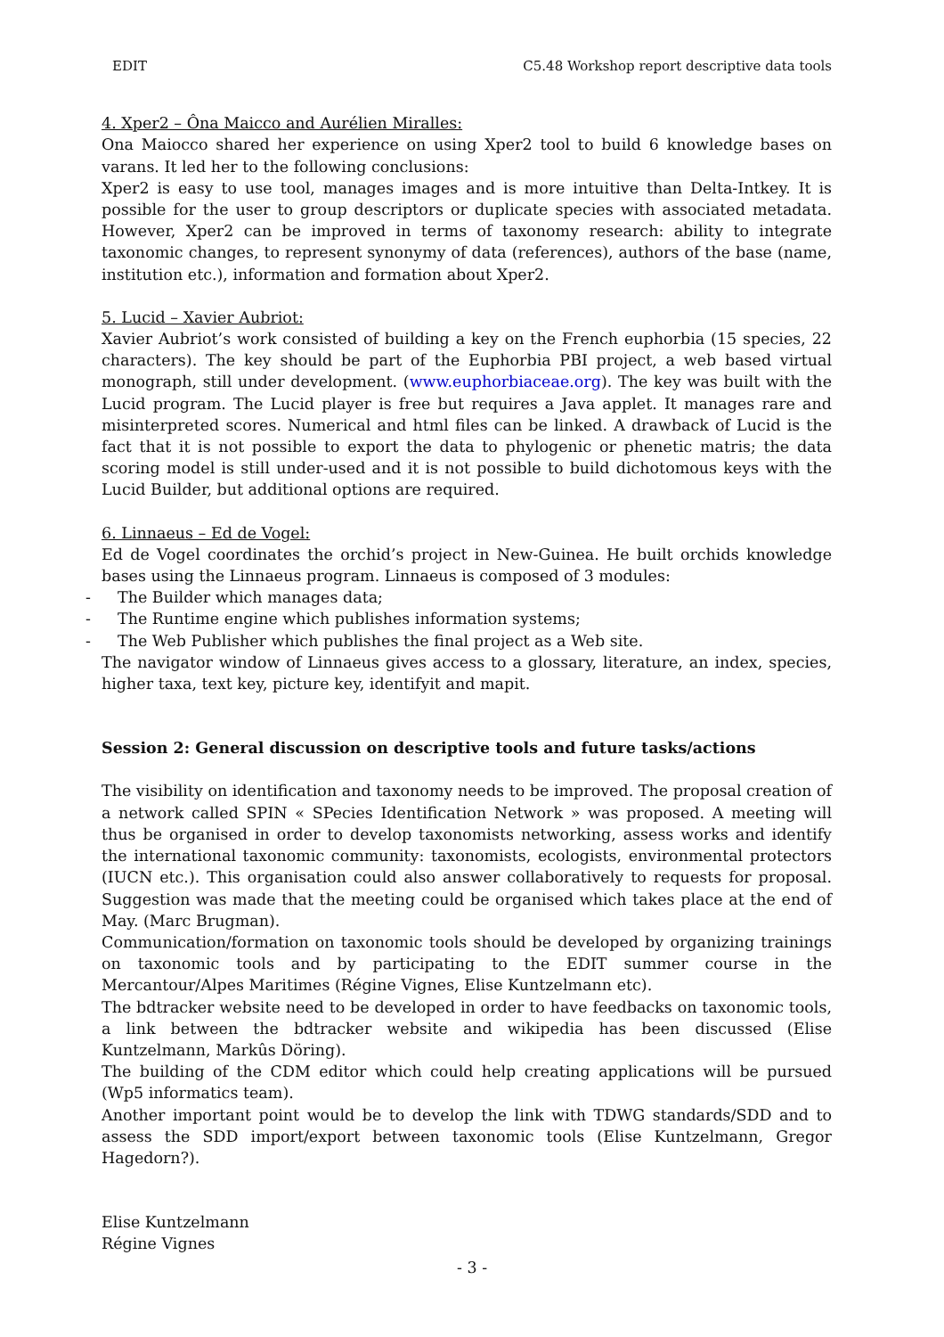EDIT C5.48 Workshop report descriptive data tools
4. Xper2 – Ôna Maicco and Aurélien Miralles:
Ona Maiocco shared her experience on using Xper2 tool to build 6 knowledge bases on varans. It led her to the following conclusions:
Xper2 is easy to use tool, manages images and is more intuitive than Delta-Intkey. It is possible for the user to group descriptors or duplicate species with associated metadata. However, Xper2 can be improved in terms of taxonomy research: ability to integrate taxonomic changes, to represent synonymy of data (references), authors of the base (name, institution etc.), information and formation about Xper2.
5. Lucid – Xavier Aubriot:
Xavier Aubriot’s work consisted of building a key on the French euphorbia (15 species, 22 characters). The key should be part of the Euphorbia PBI project, a web based virtual monograph, still under development. (www.euphorbiaceae.org). The key was built with the Lucid program. The Lucid player is free but requires a Java applet. It manages rare and misinterpreted scores. Numerical and html files can be linked. A drawback of Lucid is the fact that it is not possible to export the data to phylogenic or phenetic matris; the data scoring model is still under-used and it is not possible to build dichotomous keys with the Lucid Builder, but additional options are required.
6. Linnaeus – Ed de Vogel:
Ed de Vogel coordinates the orchid’s project in New-Guinea. He built orchids knowledge bases using the Linnaeus program. Linnaeus is composed of 3 modules:
- The Builder which manages data;
- The Runtime engine which publishes information systems;
- The Web Publisher which publishes the final project as a Web site.
The navigator window of Linnaeus gives access to a glossary, literature, an index, species, higher taxa, text key, picture key, identifyit and mapit.
Session 2: General discussion on descriptive tools and future tasks/actions
The visibility on identification and taxonomy needs to be improved. The proposal creation of a network called SPIN « SPecies Identification Network » was proposed. A meeting will thus be organised in order to develop taxonomists networking, assess works and identify the international taxonomic community: taxonomists, ecologists, environmental protectors (IUCN etc.). This organisation could also answer collaboratively to requests for proposal. Suggestion was made that the meeting could be organised which takes place at the end of May. (Marc Brugman).
Communication/formation on taxonomic tools should be developed by organizing trainings on taxonomic tools and by participating to the EDIT summer course in the Mercantour/Alpes Maritimes (Régine Vignes, Elise Kuntzelmann etc).
The bdtracker website need to be developed in order to have feedbacks on taxonomic tools, a link between the bdtracker website and wikipedia has been discussed (Elise Kuntzelmann, Markûs Döring).
The building of the CDM editor which could help creating applications will be pursued (Wp5 informatics team).
Another important point would be to develop the link with TDWG standards/SDD and to assess the SDD import/export between taxonomic tools (Elise Kuntzelmann, Gregor Hagedorn?).
Elise Kuntzelmann
Régine Vignes
- 3 -